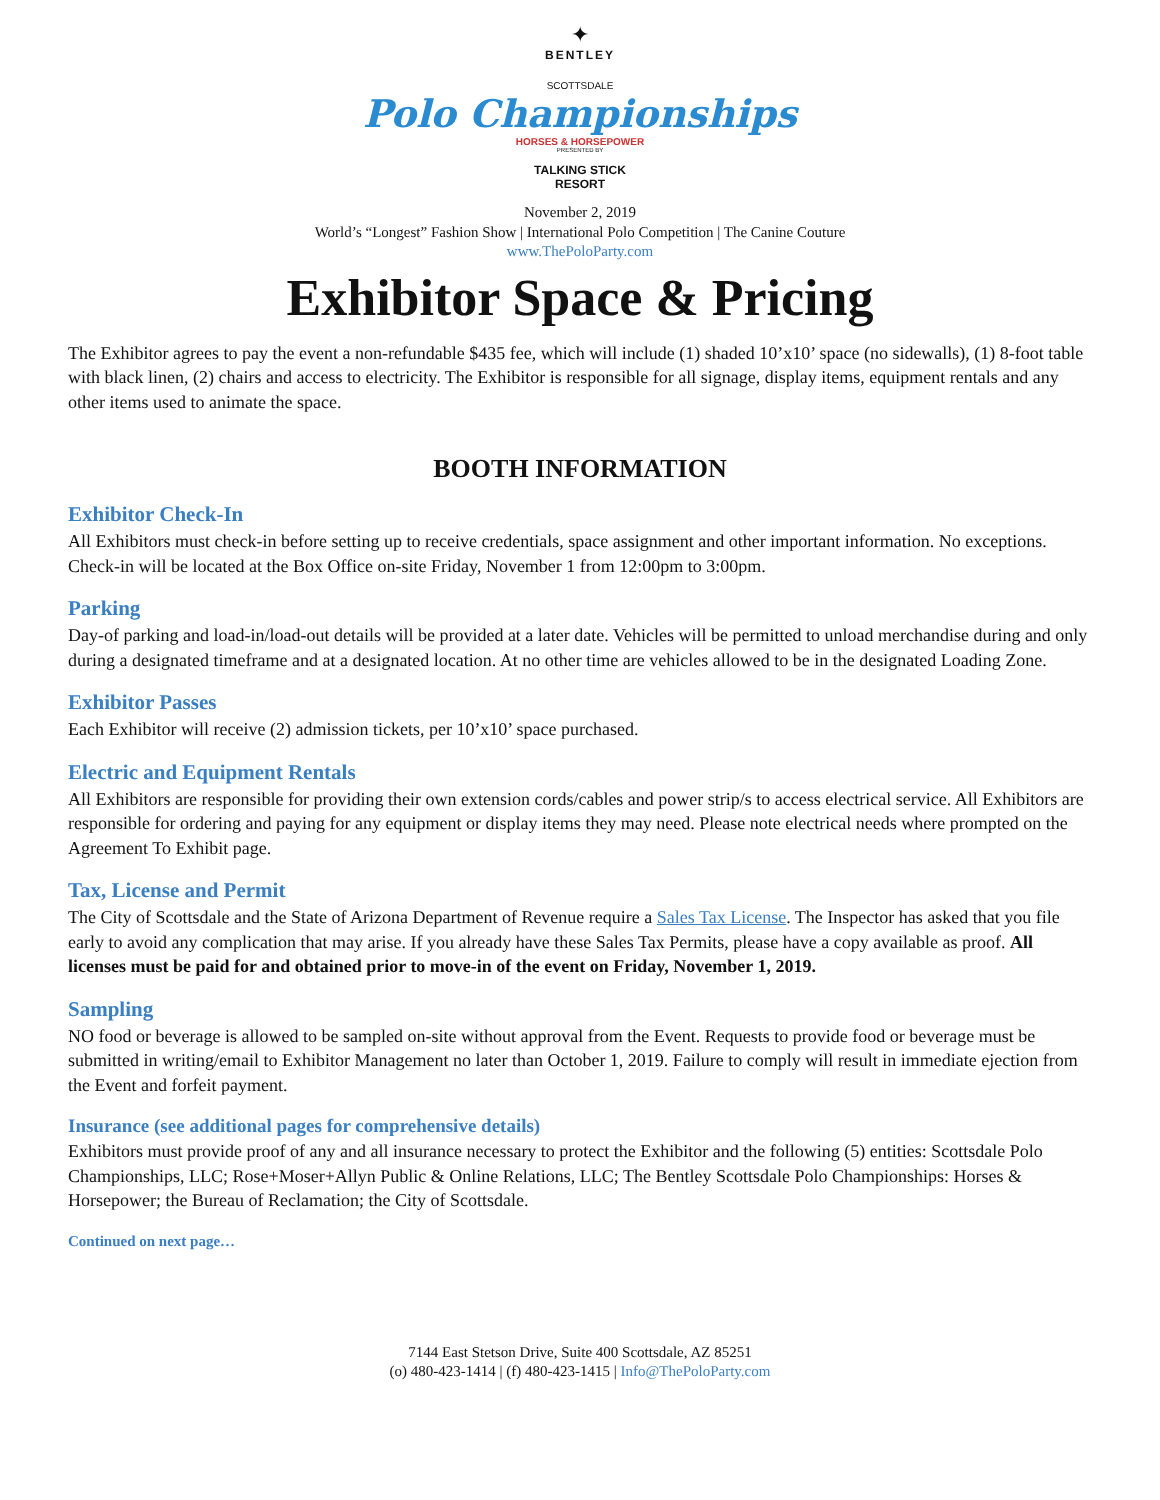✦
BENTLEY
SCOTTSDALE
Polo Championships
HORSES & HORSEPOWER
PRESENTED BY
TALKING STICK
RESORT
November 2, 2019
World’s “Longest” Fashion Show | International Polo Competition | The Canine Couture
www.ThePoloParty.com
Exhibitor Space & Pricing
The Exhibitor agrees to pay the event a non-refundable $435 fee, which will include (1) shaded 10’x10’ space (no sidewalls), (1) 8-foot table with black linen, (2) chairs and access to electricity. The Exhibitor is responsible for all signage, display items, equipment rentals and any other items used to animate the space.
BOOTH INFORMATION
Exhibitor Check-In
All Exhibitors must check-in before setting up to receive credentials, space assignment and other important information. No exceptions. Check-in will be located at the Box Office on-site Friday, November 1 from 12:00pm to 3:00pm.
Parking
Day-of parking and load-in/load-out details will be provided at a later date. Vehicles will be permitted to unload merchandise during and only during a designated timeframe and at a designated location. At no other time are vehicles allowed to be in the designated Loading Zone.
Exhibitor Passes
Each Exhibitor will receive (2) admission tickets, per 10’x10’ space purchased.
Electric and Equipment Rentals
All Exhibitors are responsible for providing their own extension cords/cables and power strip/s to access electrical service. All Exhibitors are responsible for ordering and paying for any equipment or display items they may need. Please note electrical needs where prompted on the Agreement To Exhibit page.
Tax, License and Permit
The City of Scottsdale and the State of Arizona Department of Revenue require a Sales Tax License. The Inspector has asked that you file early to avoid any complication that may arise. If you already have these Sales Tax Permits, please have a copy available as proof. All licenses must be paid for and obtained prior to move-in of the event on Friday, November 1, 2019.
Sampling
NO food or beverage is allowed to be sampled on-site without approval from the Event. Requests to provide food or beverage must be submitted in writing/email to Exhibitor Management no later than October 1, 2019. Failure to comply will result in immediate ejection from the Event and forfeit payment.
Insurance (see additional pages for comprehensive details)
Exhibitors must provide proof of any and all insurance necessary to protect the Exhibitor and the following (5) entities: Scottsdale Polo Championships, LLC; Rose+Moser+Allyn Public & Online Relations, LLC; The Bentley Scottsdale Polo Championships: Horses & Horsepower; the Bureau of Reclamation; the City of Scottsdale.
Continued on next page…
7144 East Stetson Drive, Suite 400 Scottsdale, AZ 85251
(o) 480-423-1414 | (f) 480-423-1415 | Info@ThePoloParty.com